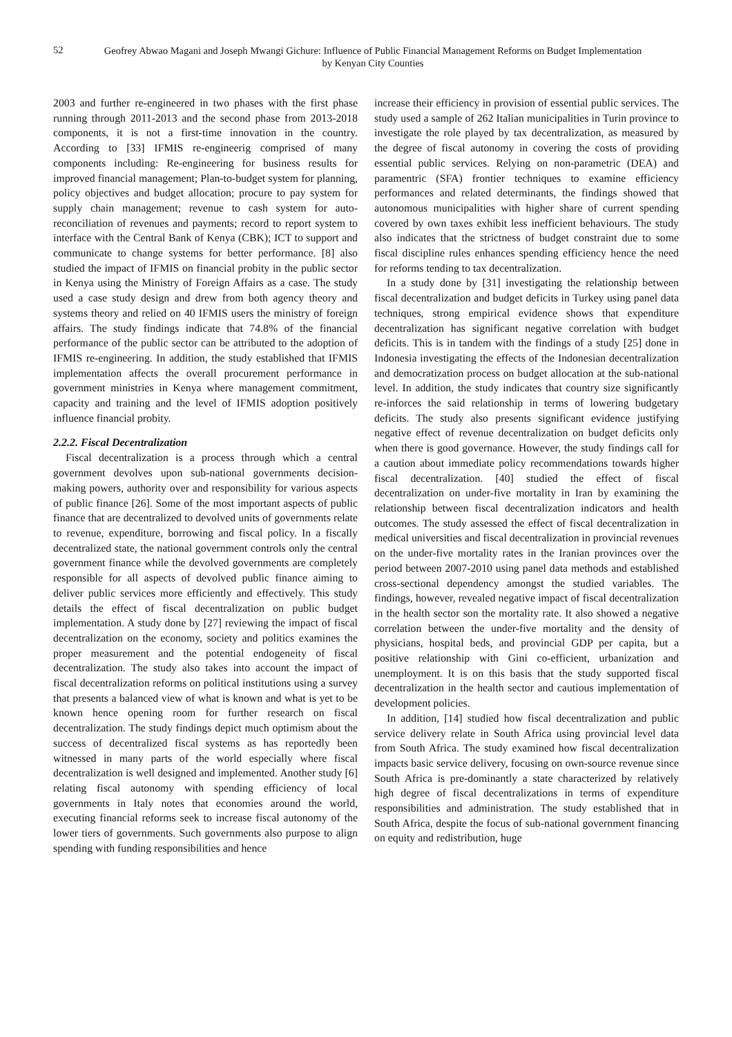52
Geofrey Abwao Magani and Joseph Mwangi Gichure: Influence of Public Financial Management Reforms on Budget Implementation by Kenyan City Counties
2003 and further re-engineered in two phases with the first phase running through 2011-2013 and the second phase from 2013-2018 components, it is not a first-time innovation in the country. According to [33] IFMIS re-engineerig comprised of many components including: Re-engineering for business results for improved financial management; Plan-to-budget system for planning, policy objectives and budget allocation; procure to pay system for supply chain management; revenue to cash system for auto-reconciliation of revenues and payments; record to report system to interface with the Central Bank of Kenya (CBK); ICT to support and communicate to change systems for better performance. [8] also studied the impact of IFMIS on financial probity in the public sector in Kenya using the Ministry of Foreign Affairs as a case. The study used a case study design and drew from both agency theory and systems theory and relied on 40 IFMIS users the ministry of foreign affairs. The study findings indicate that 74.8% of the financial performance of the public sector can be attributed to the adoption of IFMIS re-engineering. In addition, the study established that IFMIS implementation affects the overall procurement performance in government ministries in Kenya where management commitment, capacity and training and the level of IFMIS adoption positively influence financial probity.
2.2.2. Fiscal Decentralization
Fiscal decentralization is a process through which a central government devolves upon sub-national governments decision-making powers, authority over and responsibility for various aspects of public finance [26]. Some of the most important aspects of public finance that are decentralized to devolved units of governments relate to revenue, expenditure, borrowing and fiscal policy. In a fiscally decentralized state, the national government controls only the central government finance while the devolved governments are completely responsible for all aspects of devolved public finance aiming to deliver public services more efficiently and effectively. This study details the effect of fiscal decentralization on public budget implementation. A study done by [27] reviewing the impact of fiscal decentralization on the economy, society and politics examines the proper measurement and the potential endogeneity of fiscal decentralization. The study also takes into account the impact of fiscal decentralization reforms on political institutions using a survey that presents a balanced view of what is known and what is yet to be known hence opening room for further research on fiscal decentralization. The study findings depict much optimism about the success of decentralized fiscal systems as has reportedly been witnessed in many parts of the world especially where fiscal decentralization is well designed and implemented. Another study [6] relating fiscal autonomy with spending efficiency of local governments in Italy notes that economies around the world, executing financial reforms seek to increase fiscal autonomy of the lower tiers of governments. Such governments also purpose to align spending with funding responsibilities and hence
increase their efficiency in provision of essential public services. The study used a sample of 262 Italian municipalities in Turin province to investigate the role played by tax decentralization, as measured by the degree of fiscal autonomy in covering the costs of providing essential public services. Relying on non-parametric (DEA) and paramentric (SFA) frontier techniques to examine efficiency performances and related determinants, the findings showed that autonomous municipalities with higher share of current spending covered by own taxes exhibit less inefficient behaviours. The study also indicates that the strictness of budget constraint due to some fiscal discipline rules enhances spending efficiency hence the need for reforms tending to tax decentralization.
In a study done by [31] investigating the relationship between fiscal decentralization and budget deficits in Turkey using panel data techniques, strong empirical evidence shows that expenditure decentralization has significant negative correlation with budget deficits. This is in tandem with the findings of a study [25] done in Indonesia investigating the effects of the Indonesian decentralization and democratization process on budget allocation at the sub-national level. In addition, the study indicates that country size significantly re-inforces the said relationship in terms of lowering budgetary deficits. The study also presents significant evidence justifying negative effect of revenue decentralization on budget deficits only when there is good governance. However, the study findings call for a caution about immediate policy recommendations towards higher fiscal decentralization. [40] studied the effect of fiscal decentralization on under-five mortality in Iran by examining the relationship between fiscal decentralization indicators and health outcomes. The study assessed the effect of fiscal decentralization in medical universities and fiscal decentralization in provincial revenues on the under-five mortality rates in the Iranian provinces over the period between 2007-2010 using panel data methods and established cross-sectional dependency amongst the studied variables. The findings, however, revealed negative impact of fiscal decentralization in the health sector son the mortality rate. It also showed a negative correlation between the under-five mortality and the density of physicians, hospital beds, and provincial GDP per capita, but a positive relationship with Gini co-efficient, urbanization and unemployment. It is on this basis that the study supported fiscal decentralization in the health sector and cautious implementation of development policies.
In addition, [14] studied how fiscal decentralization and public service delivery relate in South Africa using provincial level data from South Africa. The study examined how fiscal decentralization impacts basic service delivery, focusing on own-source revenue since South Africa is pre-dominantly a state characterized by relatively high degree of fiscal decentralizations in terms of expenditure responsibilities and administration. The study established that in South Africa, despite the focus of sub-national government financing on equity and redistribution, huge